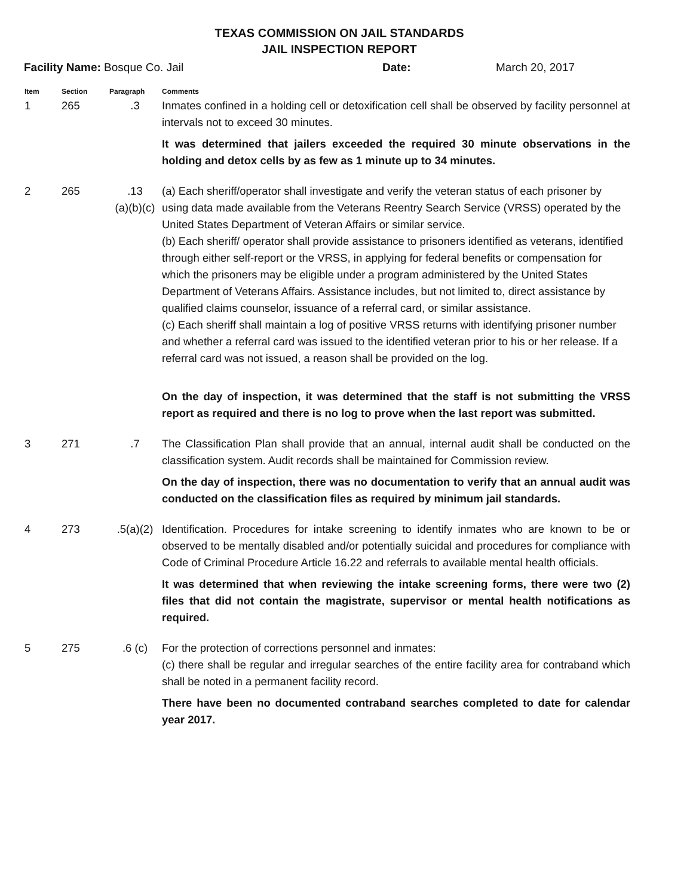TEXAS COMMISSION ON JAIL STANDARDS
JAIL INSPECTION REPORT
Facility Name: Bosque Co. Jail Date: March 20, 2017
| Item | Section | Paragraph | Comments |
| --- | --- | --- | --- |
| 1 | 265 | .3 | Inmates confined in a holding cell or detoxification cell shall be observed by facility personnel at intervals not to exceed 30 minutes. It was determined that jailers exceeded the required 30 minute observations in the holding and detox cells by as few as 1 minute up to 34 minutes. |
| 2 | 265 | .13 (a)(b)(c) | (a) Each sheriff/operator shall investigate and verify the veteran status of each prisoner by using data made available from the Veterans Reentry Search Service (VRSS) operated by the United States Department of Veteran Affairs or similar service. (b) Each sheriff/ operator shall provide assistance to prisoners identified as veterans, identified through either self-report or the VRSS, in applying for federal benefits or compensation for which the prisoners may be eligible under a program administered by the United States Department of Veterans Affairs. Assistance includes, but not limited to, direct assistance by qualified claims counselor, issuance of a referral card, or similar assistance. (c) Each sheriff shall maintain a log of positive VRSS returns with identifying prisoner number and whether a referral card was issued to the identified veteran prior to his or her release. If a referral card was not issued, a reason shall be provided on the log. On the day of inspection, it was determined that the staff is not submitting the VRSS report as required and there is no log to prove when the last report was submitted. |
| 3 | 271 | .7 | The Classification Plan shall provide that an annual, internal audit shall be conducted on the classification system. Audit records shall be maintained for Commission review. On the day of inspection, there was no documentation to verify that an annual audit was conducted on the classification files as required by minimum jail standards. |
| 4 | 273 | .5(a)(2) | Identification. Procedures for intake screening to identify inmates who are known to be or observed to be mentally disabled and/or potentially suicidal and procedures for compliance with Code of Criminal Procedure Article 16.22 and referrals to available mental health officials. It was determined that when reviewing the intake screening forms, there were two (2) files that did not contain the magistrate, supervisor or mental health notifications as required. |
| 5 | 275 | .6 (c) | For the protection of corrections personnel and inmates: (c) there shall be regular and irregular searches of the entire facility area for contraband which shall be noted in a permanent facility record. There have been no documented contraband searches completed to date for calendar year 2017. |